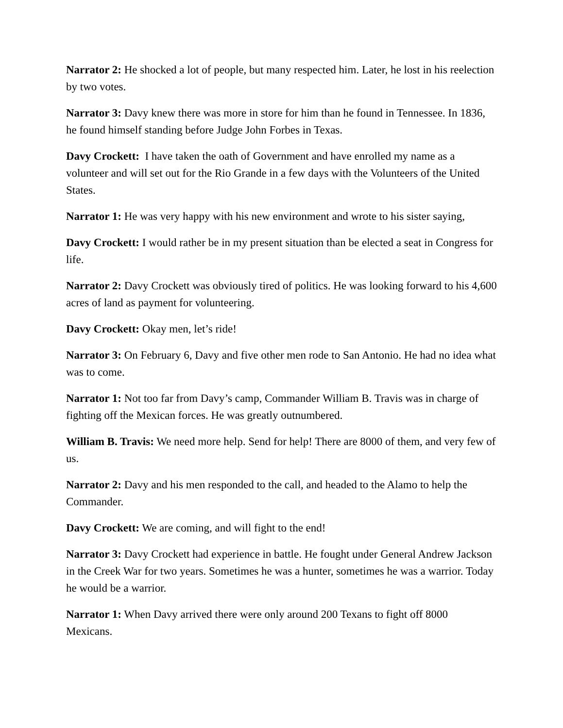Narrator 2: He shocked a lot of people, but many respected him. Later, he lost in his reelection by two votes.
Narrator 3: Davy knew there was more in store for him than he found in Tennessee. In 1836, he found himself standing before Judge John Forbes in Texas.
Davy Crockett: I have taken the oath of Government and have enrolled my name as a volunteer and will set out for the Rio Grande in a few days with the Volunteers of the United States.
Narrator 1: He was very happy with his new environment and wrote to his sister saying,
Davy Crockett: I would rather be in my present situation than be elected a seat in Congress for life.
Narrator 2: Davy Crockett was obviously tired of politics. He was looking forward to his 4,600 acres of land as payment for volunteering.
Davy Crockett: Okay men, let’s ride!
Narrator 3: On February 6, Davy and five other men rode to San Antonio. He had no idea what was to come.
Narrator 1: Not too far from Davy’s camp, Commander William B. Travis was in charge of fighting off the Mexican forces. He was greatly outnumbered.
William B. Travis: We need more help. Send for help! There are 8000 of them, and very few of us.
Narrator 2: Davy and his men responded to the call, and headed to the Alamo to help the Commander.
Davy Crockett: We are coming, and will fight to the end!
Narrator 3: Davy Crockett had experience in battle. He fought under General Andrew Jackson in the Creek War for two years. Sometimes he was a hunter, sometimes he was a warrior. Today he would be a warrior.
Narrator 1: When Davy arrived there were only around 200 Texans to fight off 8000 Mexicans.